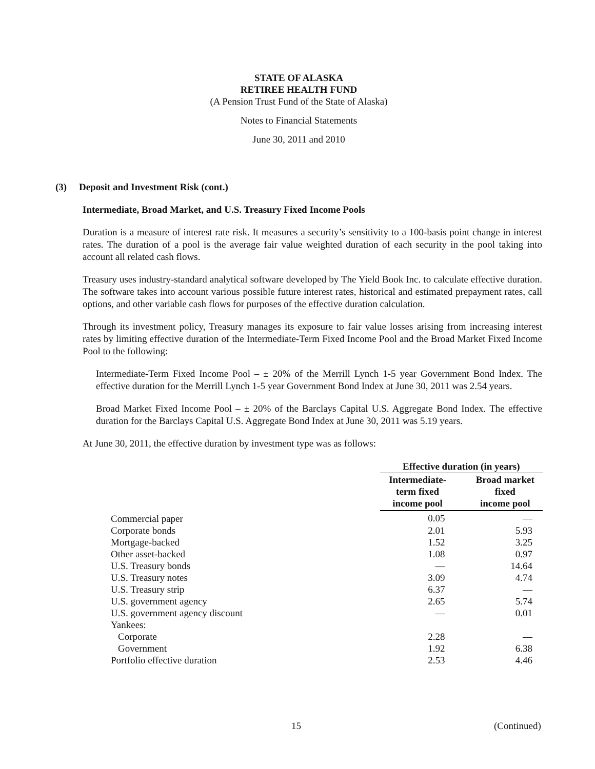STATE OF ALASKA
RETIREE HEALTH FUND
(A Pension Trust Fund of the State of Alaska)
Notes to Financial Statements
June 30, 2011 and 2010
(3) Deposit and Investment Risk (cont.)
Intermediate, Broad Market, and U.S. Treasury Fixed Income Pools
Duration is a measure of interest rate risk. It measures a security’s sensitivity to a 100-basis point change in interest rates. The duration of a pool is the average fair value weighted duration of each security in the pool taking into account all related cash flows.
Treasury uses industry-standard analytical software developed by The Yield Book Inc. to calculate effective duration. The software takes into account various possible future interest rates, historical and estimated prepayment rates, call options, and other variable cash flows for purposes of the effective duration calculation.
Through its investment policy, Treasury manages its exposure to fair value losses arising from increasing interest rates by limiting effective duration of the Intermediate-Term Fixed Income Pool and the Broad Market Fixed Income Pool to the following:
Intermediate-Term Fixed Income Pool – ± 20% of the Merrill Lynch 1-5 year Government Bond Index. The effective duration for the Merrill Lynch 1-5 year Government Bond Index at June 30, 2011 was 2.54 years.
Broad Market Fixed Income Pool – ± 20% of the Barclays Capital U.S. Aggregate Bond Index. The effective duration for the Barclays Capital U.S. Aggregate Bond Index at June 30, 2011 was 5.19 years.
At June 30, 2011, the effective duration by investment type was as follows:
| | Effective duration (in years) | |
| --- | --- | --- |
| | Intermediate- term fixed income pool | Broad market fixed income pool |
| Commercial paper | 0.05 | — |
| Corporate bonds | 2.01 | 5.93 |
| Mortgage-backed | 1.52 | 3.25 |
| Other asset-backed | 1.08 | 0.97 |
| U.S. Treasury bonds | — | 14.64 |
| U.S. Treasury notes | 3.09 | 4.74 |
| U.S. Treasury strip | 6.37 | — |
| U.S. government agency | 2.65 | 5.74 |
| U.S. government agency discount | — | 0.01 |
| Yankees: | | |
| Corporate | 2.28 | — |
| Government | 1.92 | 6.38 |
| Portfolio effective duration | 2.53 | 4.46 |
15 (Continued)